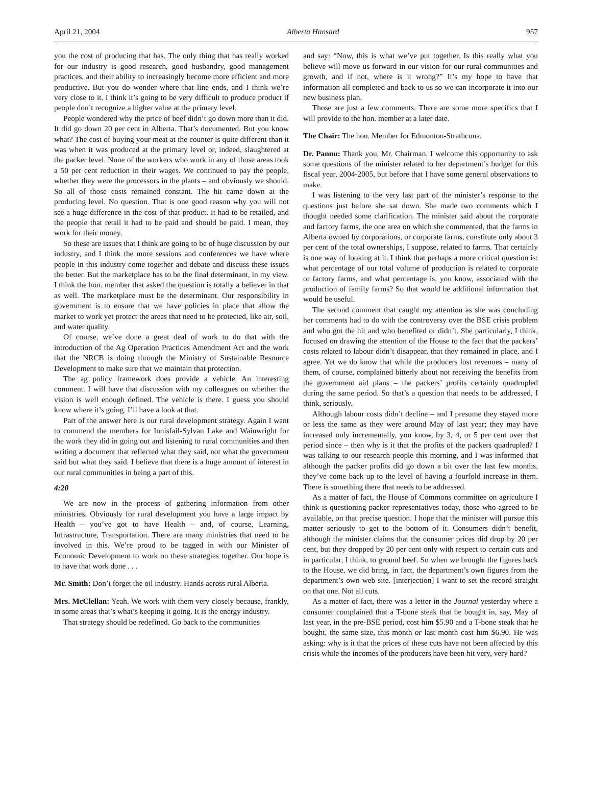April 21, 2004 Alberta Hansard 957
you the cost of producing that has. The only thing that has really worked for our industry is good research, good husbandry, good management practices, and their ability to increasingly become more efficient and more productive. But you do wonder where that line ends, and I think we’re very close to it. I think it’s going to be very difficult to produce product if people don’t recognize a higher value at the primary level.
People wondered why the price of beef didn’t go down more than it did. It did go down 20 per cent in Alberta. That’s documented. But you know what? The cost of buying your meat at the counter is quite different than it was when it was produced at the primary level or, indeed, slaughtered at the packer level. None of the workers who work in any of those areas took a 50 per cent reduction in their wages. We continued to pay the people, whether they were the processors in the plants – and obviously we should. So all of those costs remained constant. The hit came down at the producing level. No question. That is one good reason why you will not see a huge difference in the cost of that product. It had to be retailed, and the people that retail it had to be paid and should be paid. I mean, they work for their money.
So these are issues that I think are going to be of huge discussion by our industry, and I think the more sessions and conferences we have where people in this industry come together and debate and discuss these issues the better. But the marketplace has to be the final determinant, in my view. I think the hon. member that asked the question is totally a believer in that as well. The marketplace must be the determinant. Our responsibility in government is to ensure that we have policies in place that allow the market to work yet protect the areas that need to be protected, like air, soil, and water quality.
Of course, we’ve done a great deal of work to do that with the introduction of the Ag Operation Practices Amendment Act and the work that the NRCB is doing through the Ministry of Sustainable Resource Development to make sure that we maintain that protection.
The ag policy framework does provide a vehicle. An interesting comment. I will have that discussion with my colleagues on whether the vision is well enough defined. The vehicle is there. I guess you should know where it’s going. I’ll have a look at that.
Part of the answer here is our rural development strategy. Again I want to commend the members for Innisfail-Sylvan Lake and Wainwright for the work they did in going out and listening to rural communities and then writing a document that reflected what they said, not what the government said but what they said. I believe that there is a huge amount of interest in our rural communities in being a part of this.
4:20
We are now in the process of gathering information from other ministries. Obviously for rural development you have a large impact by Health – you’ve got to have Health – and, of course, Learning, Infrastructure, Transportation. There are many ministries that need to be involved in this. We’re proud to be tagged in with our Minister of Economic Development to work on these strategies together. Our hope is to have that work done . . .
Mr. Smith: Don’t forget the oil industry. Hands across rural Alberta.
Mrs. McClellan: Yeah. We work with them very closely because, frankly, in some areas that’s what’s keeping it going. It is the energy industry.
That strategy should be redefined. Go back to the communities
and say: “Now, this is what we’ve put together. Is this really what you believe will move us forward in our vision for our rural communities and growth, and if not, where is it wrong?” It’s my hope to have that information all completed and back to us so we can incorporate it into our new business plan.
Those are just a few comments. There are some more specifics that I will provide to the hon. member at a later date.
The Chair: The hon. Member for Edmonton-Strathcona.
Dr. Pannu: Thank you, Mr. Chairman. I welcome this opportunity to ask some questions of the minister related to her department’s budget for this fiscal year, 2004-2005, but before that I have some general observations to make.
I was listening to the very last part of the minister’s response to the questions just before she sat down. She made two comments which I thought needed some clarification. The minister said about the corporate and factory farms, the one area on which she commented, that the farms in Alberta owned by corporations, or corporate farms, constitute only about 3 per cent of the total ownerships, I suppose, related to farms. That certainly is one way of looking at it. I think that perhaps a more critical question is: what percentage of our total volume of production is related to corporate or factory farms, and what percentage is, you know, associated with the production of family farms? So that would be additional information that would be useful.
The second comment that caught my attention as she was concluding her comments had to do with the controversy over the BSE crisis problem and who got the hit and who benefited or didn’t. She particularly, I think, focused on drawing the attention of the House to the fact that the packers’ costs related to labour didn’t disappear, that they remained in place, and I agree. Yet we do know that while the producers lost revenues – many of them, of course, complained bitterly about not receiving the benefits from the government aid plans – the packers’ profits certainly quadrupled during the same period. So that’s a question that needs to be addressed, I think, seriously.
Although labour costs didn’t decline – and I presume they stayed more or less the same as they were around May of last year; they may have increased only incrementally, you know, by 3, 4, or 5 per cent over that period since – then why is it that the profits of the packers quadrupled? I was talking to our research people this morning, and I was informed that although the packer profits did go down a bit over the last few months, they’ve come back up to the level of having a fourfold increase in them. There is something there that needs to be addressed.
As a matter of fact, the House of Commons committee on agriculture I think is questioning packer representatives today, those who agreed to be available, on that precise question. I hope that the minister will pursue this matter seriously to get to the bottom of it. Consumers didn’t benefit, although the minister claims that the consumer prices did drop by 20 per cent, but they dropped by 20 per cent only with respect to certain cuts and in particular, I think, to ground beef. So when we brought the figures back to the House, we did bring, in fact, the department’s own figures from the department’s own web site. [interjection] I want to set the record straight on that one. Not all cuts.
As a matter of fact, there was a letter in the Journal yesterday where a consumer complained that a T-bone steak that he bought in, say, May of last year, in the pre-BSE period, cost him $5.90 and a T-bone steak that he bought, the same size, this month or last month cost him $6.90. He was asking: why is it that the prices of these cuts have not been affected by this crisis while the incomes of the producers have been hit very, very hard?